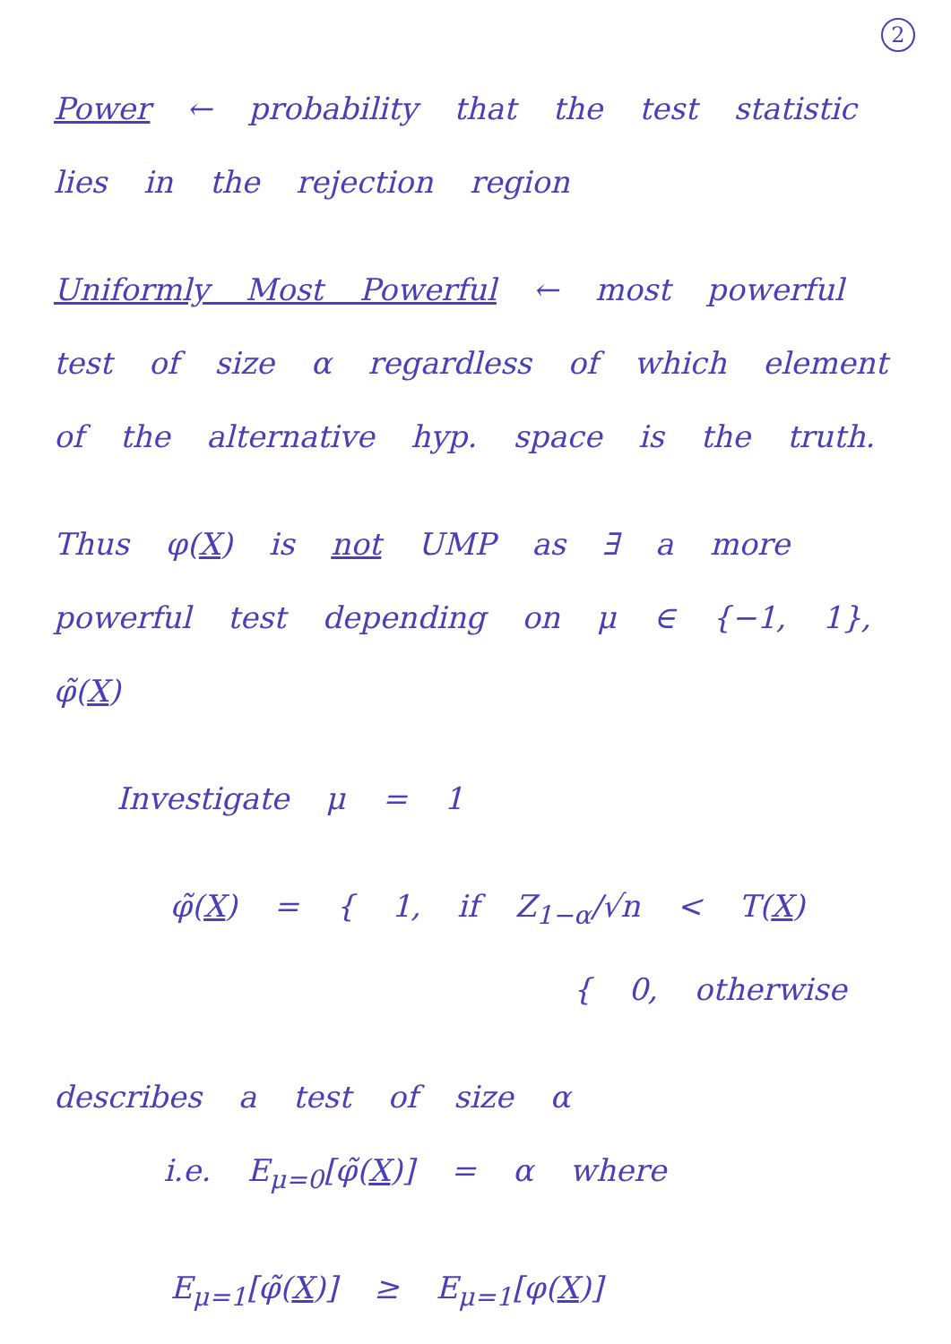2
Power ← probability that the test statistic lies in the rejection region
Uniformly Most Powerful ← most powerful test of size α regardless of which element of the alternative hyp. space is the truth.
Thus φ(X) is not UMP as ∃ a more powerful test depending on μ ∈ {−1, 1}, φ̃(X)
Investigate μ = 1
φ̃(X) = { 1, if Z<sub>1−α</sub>/√n < T(X)
{ 0, otherwise
describes a test of size α
i.e. E<sub>μ=0</sub>[φ̃(X)] = α where
E<sub>μ=1</sub>[φ̃(X)] ≥ E<sub>μ=1</sub>[φ(X)]